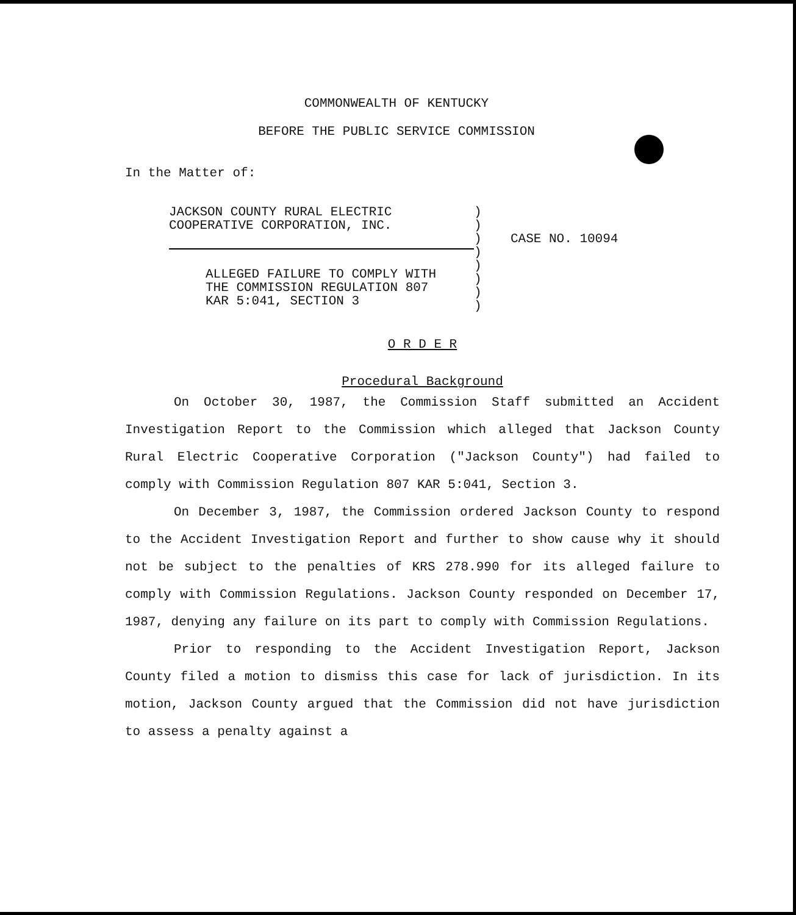COMMONWEALTH OF KENTUCKY
BEFORE THE PUBLIC SERVICE COMMISSION
In the Matter of:
JACKSON COUNTY RURAL ELECTRIC
COOPERATIVE CORPORATION, INC.
ALLEGED FAILURE TO COMPLY WITH
THE COMMISSION REGULATION 807
KAR 5:041, SECTION 3
)
)
)
)
)
)
)
)
CASE NO. 10094
O R D E R
Procedural Background
On October 30, 1987, the Commission Staff submitted an Accident Investigation Report to the Commission which alleged that Jackson County Rural Electric Cooperative Corporation ("Jackson County") had failed to comply with Commission Regulation 807 KAR 5:041, Section 3.
On December 3, 1987, the Commission ordered Jackson County to respond to the Accident Investigation Report and further to show cause why it should not be subject to the penalties of KRS 278.990 for its alleged failure to comply with Commission Regulations. Jackson County responded on December 17, 1987, denying any failure on its part to comply with Commission Regulations.
Prior to responding to the Accident Investigation Report, Jackson County filed a motion to dismiss this case for lack of jurisdiction. In its motion, Jackson County argued that the Commission did not have jurisdiction to assess a penalty against a